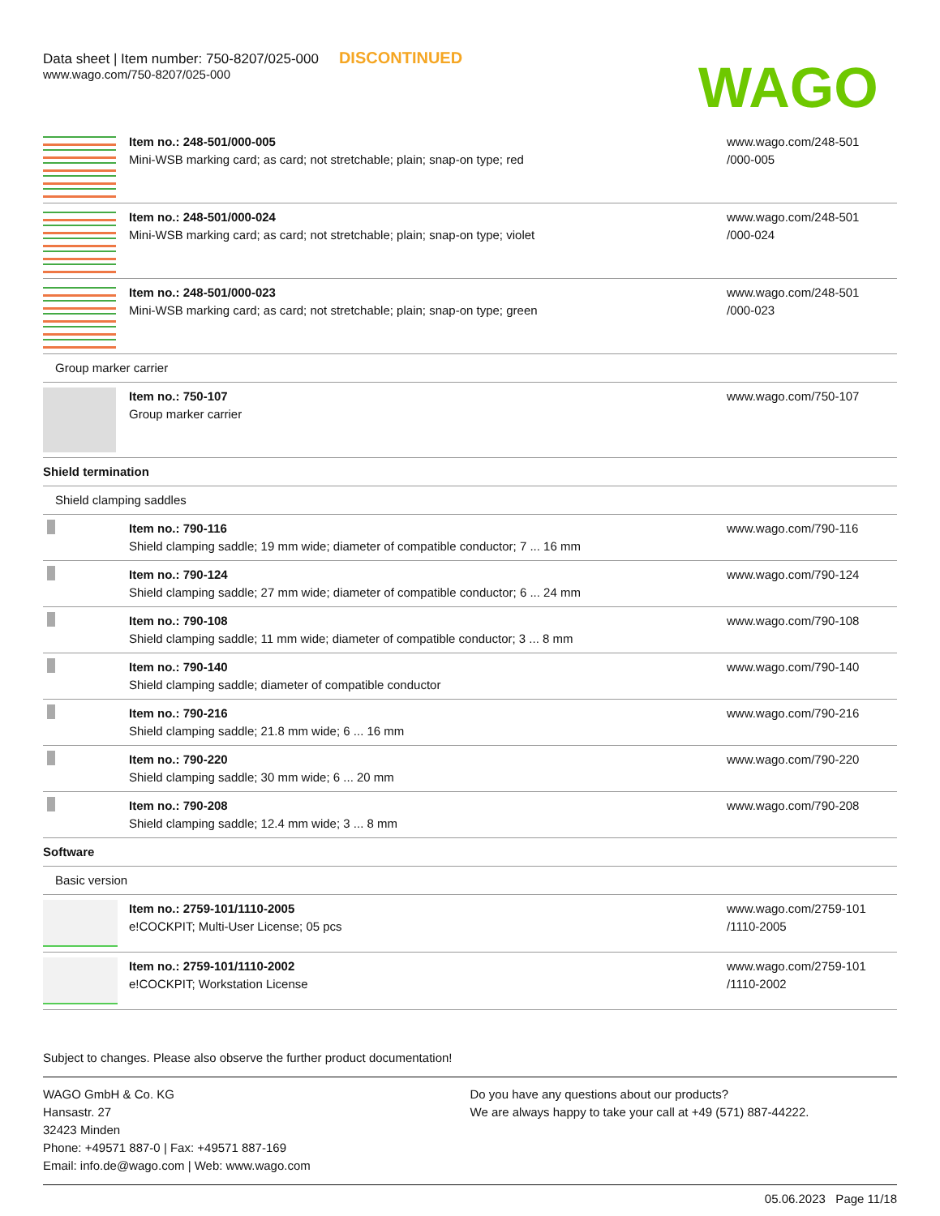Data sheet | Item number: 750-8207/025-000 DISCONTINUED
www.wago.com/750-8207/025-000
WAGO
| | Item no.: 248-501/000-005 Mini-WSB marking card; as card; not stretchable; plain; snap-on type; red | www.wago.com/248-501 /000-005 |
| | Item no.: 248-501/000-024 Mini-WSB marking card; as card; not stretchable; plain; snap-on type; violet | www.wago.com/248-501 /000-024 |
| | Item no.: 248-501/000-023 Mini-WSB marking card; as card; not stretchable; plain; snap-on type; green | www.wago.com/248-501 /000-023 |
| Group marker carrier | | |
| | Item no.: 750-107 Group marker carrier | www.wago.com/750-107 |
| Shield termination | | |
| Shield clamping saddles | | |
| | Item no.: 790-116 Shield clamping saddle; 19 mm wide; diameter of compatible conductor; 7 ... 16 mm | www.wago.com/790-116 |
| | Item no.: 790-124 Shield clamping saddle; 27 mm wide; diameter of compatible conductor; 6 ... 24 mm | www.wago.com/790-124 |
| | Item no.: 790-108 Shield clamping saddle; 11 mm wide; diameter of compatible conductor; 3 ... 8 mm | www.wago.com/790-108 |
| | Item no.: 790-140 Shield clamping saddle; diameter of compatible conductor | www.wago.com/790-140 |
| | Item no.: 790-216 Shield clamping saddle; 21.8 mm wide; 6 ... 16 mm | www.wago.com/790-216 |
| | Item no.: 790-220 Shield clamping saddle; 30 mm wide; 6 ... 20 mm | www.wago.com/790-220 |
| | Item no.: 790-208 Shield clamping saddle; 12.4 mm wide; 3 ... 8 mm | www.wago.com/790-208 |
| Software | | |
| Basic version | | |
| | Item no.: 2759-101/1110-2005 e!COCKPIT; Multi-User License; 05 pcs | www.wago.com/2759-101 /1110-2005 |
| | Item no.: 2759-101/1110-2002 e!COCKPIT; Workstation License | www.wago.com/2759-101 /1110-2002 |
Subject to changes. Please also observe the further product documentation!
WAGO GmbH & Co. KG
Hansastr. 27
32423 Minden
Phone: +49571 887-0 | Fax: +49571 887-169
Email: info.de@wago.com | Web: www.wago.com
Do you have any questions about our products?
We are always happy to take your call at +49 (571) 887-44222.
05.06.2023 Page 11/18